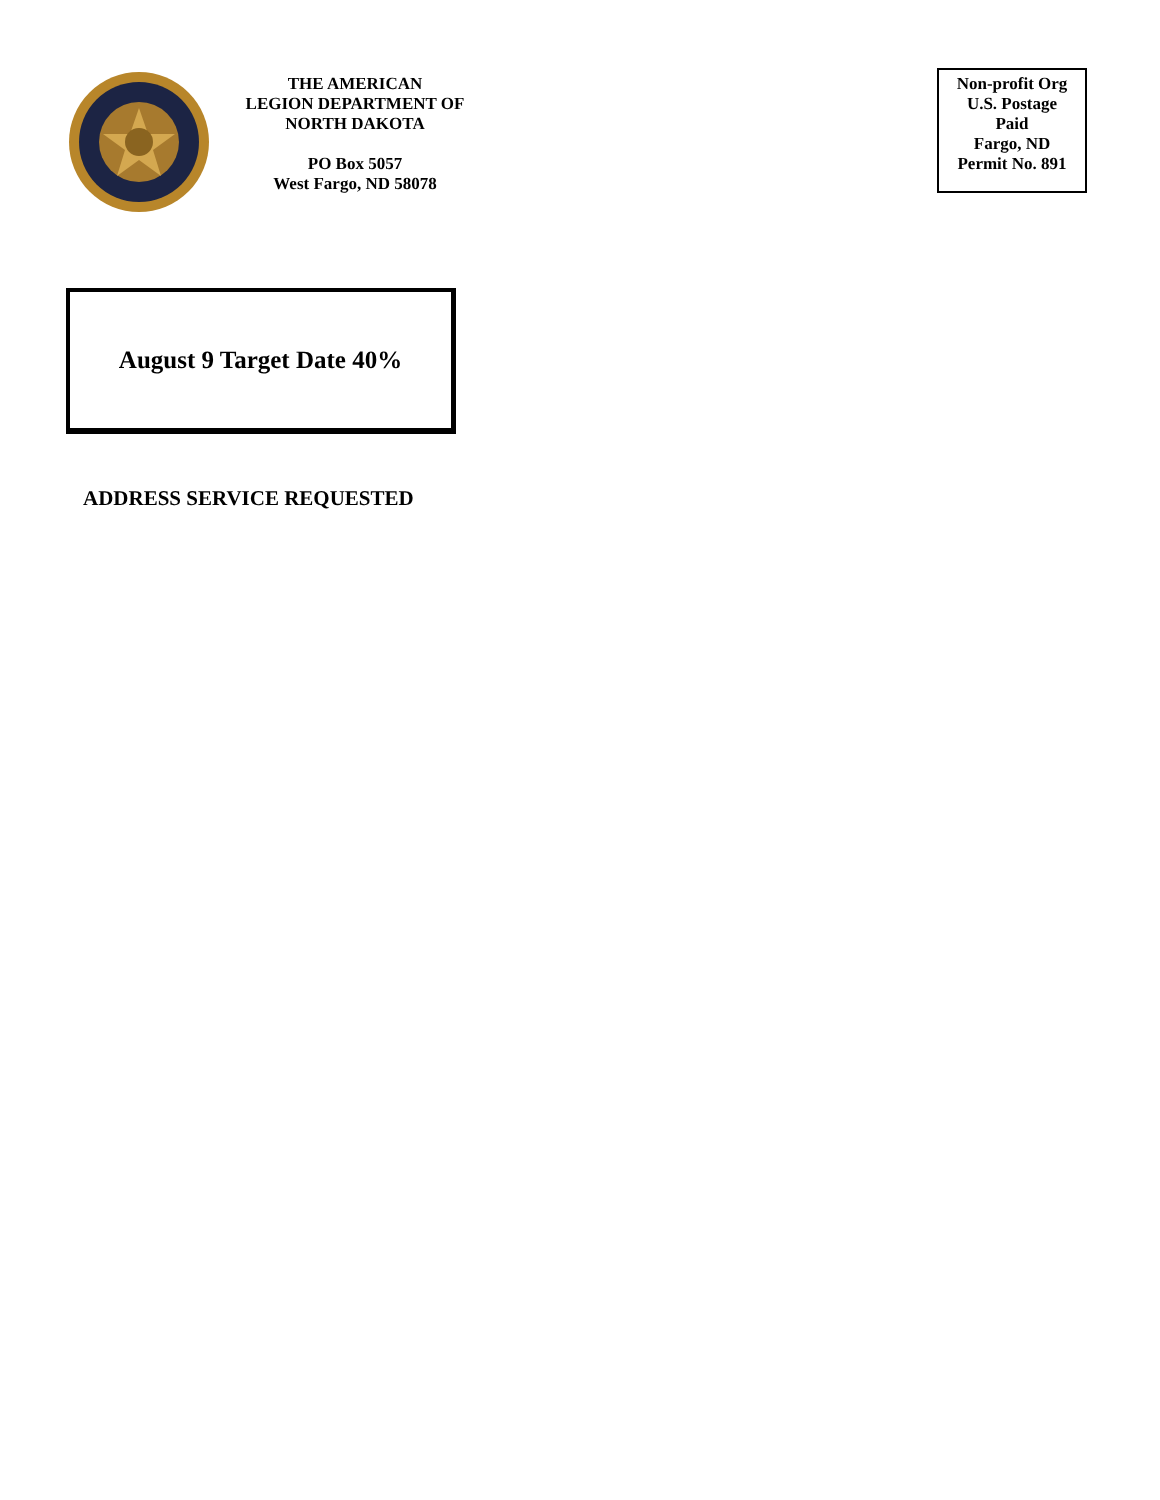THE AMERICAN
LEGION DEPARTMENT OF
NORTH DAKOTA
PO Box 5057
West Fargo, ND 58078
Non-profit Org
U.S. Postage
Paid
Fargo, ND
Permit No. 891
August 9 Target Date 40%
ADDRESS SERVICE REQUESTED